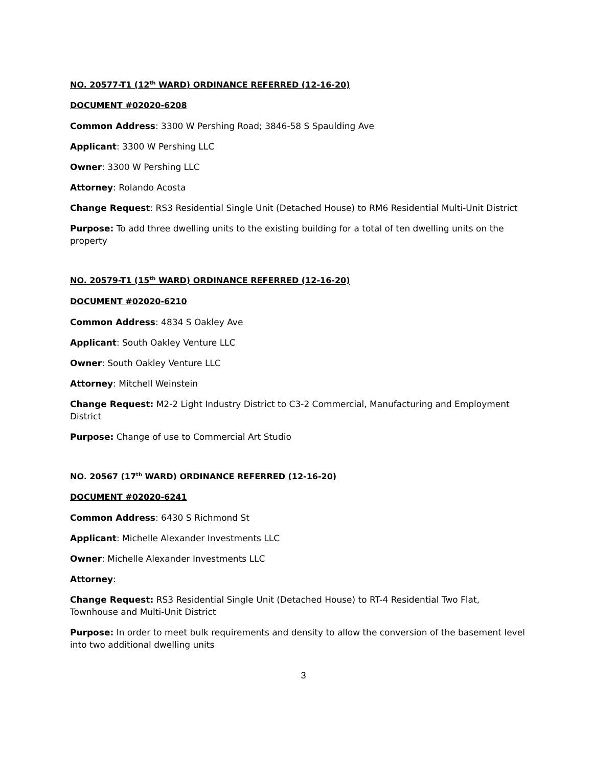NO. 20577-T1 (12<sup>th</sup> WARD) ORDINANCE REFERRED (12-16-20)
DOCUMENT #02020-6208
Common Address: 3300 W Pershing Road; 3846-58 S Spaulding Ave
Applicant: 3300 W Pershing LLC
Owner: 3300 W Pershing LLC
Attorney: Rolando Acosta
Change Request: RS3 Residential Single Unit (Detached House) to RM6 Residential Multi-Unit District
Purpose: To add three dwelling units to the existing building for a total of ten dwelling units on the property
NO. 20579-T1 (15<sup>th</sup> WARD) ORDINANCE REFERRED (12-16-20)
DOCUMENT #02020-6210
Common Address: 4834 S Oakley Ave
Applicant: South Oakley Venture LLC
Owner: South Oakley Venture LLC
Attorney: Mitchell Weinstein
Change Request: M2-2 Light Industry District to C3-2 Commercial, Manufacturing and Employment District
Purpose: Change of use to Commercial Art Studio
NO. 20567 (17<sup>th</sup> WARD) ORDINANCE REFERRED (12-16-20)
DOCUMENT #02020-6241
Common Address: 6430 S Richmond St
Applicant: Michelle Alexander Investments LLC
Owner: Michelle Alexander Investments LLC
Attorney:
Change Request: RS3 Residential Single Unit (Detached House) to RT-4 Residential Two Flat, Townhouse and Multi-Unit District
Purpose: In order to meet bulk requirements and density to allow the conversion of the basement level into two additional dwelling units
3